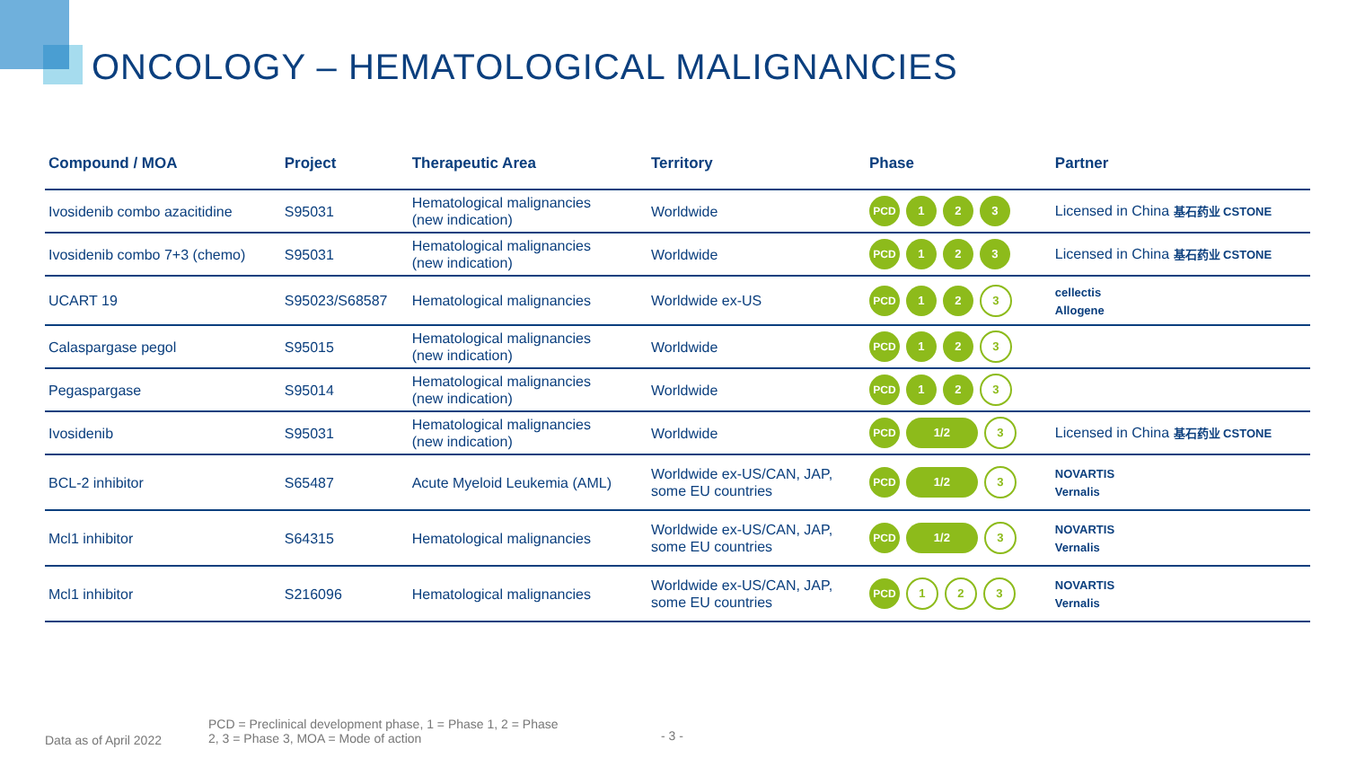ONCOLOGY – HEMATOLOGICAL MALIGNANCIES
| Compound / MOA | Project | Therapeutic Area | Territory | Phase | Partner |
| --- | --- | --- | --- | --- | --- |
| Ivosidenib combo azacitidine | S95031 | Hematological malignancies (new indication) | Worldwide | PCD 1 2 3 | Licensed in China 基石药业 CSTONE |
| Ivosidenib combo 7+3 (chemo) | S95031 | Hematological malignancies (new indication) | Worldwide | PCD 1 2 3 | Licensed in China 基石药业 CSTONE |
| UCART 19 | S95023/S68587 | Hematological malignancies | Worldwide ex-US | PCD 1 2 3 | cellectis Allogene |
| Calaspargase pegol | S95015 | Hematological malignancies (new indication) | Worldwide | PCD 1 2 3 | |
| Pegaspargase | S95014 | Hematological malignancies (new indication) | Worldwide | PCD 1 2 3 | |
| Ivosidenib | S95031 | Hematological malignancies (new indication) | Worldwide | PCD 1/2 3 | Licensed in China 基石药业 CSTONE |
| BCL-2 inhibitor | S65487 | Acute Myeloid Leukemia (AML) | Worldwide ex-US/CAN, JAP, some EU countries | PCD 1/2 3 | NOVARTIS Vernalis |
| Mcl1 inhibitor | S64315 | Hematological malignancies | Worldwide ex-US/CAN, JAP, some EU countries | PCD 1/2 3 | NOVARTIS Vernalis |
| Mcl1 inhibitor | S216096 | Hematological malignancies | Worldwide ex-US/CAN, JAP, some EU countries | PCD 1 2 3 | NOVARTIS Vernalis |
Data as of April 2022
PCD = Preclinical development phase, 1 = Phase 1, 2 = Phase 2, 3 = Phase 3, MOA = Mode of action
- 3 -